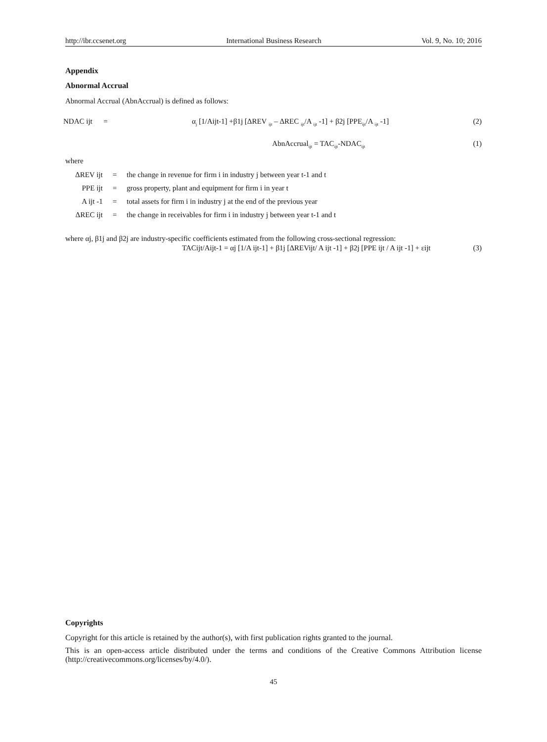http://ibr.ccsenet.org International Business Research Vol. 9, No. 10; 2016
Appendix
Abnormal Accrual
Abnormal Accrual (AbnAccrual) is defined as follows:
NDAC ijt = α<sub>j</sub> [1/Aijt-1] +β1j [ΔREV <sub>ijt</sub> – ΔREC <sub>ijt</sub>/A <sub>ijt</sub> -1] + β2j [PPE<sub>ijt</sub>/A <sub>ijt</sub> -1] (2)
AbnAccrual<sub>ijt</sub> = TAC<sub>ijt</sub>-NDAC<sub>ijt</sub> (1)
where
| ΔREV ijt | = | the change in revenue for firm i in industry j between year t-1 and t |
| PPE ijt | = | gross property, plant and equipment for firm i in year t |
| A ijt -1 | = | total assets for firm i in industry j at the end of the previous year |
| ΔREC ijt | = | the change in receivables for firm i in industry j between year t-1 and t |
where αj, β1j and β2j are industry-specific coefficients estimated from the following cross-sectional regression:
TACijt/Aijt-1 = αj [1/A ijt-1] + β1j [ΔREVijt/ A ijt -1] + β2j [PPE ijt / A ijt -1] + εijt (3)
Copyrights
Copyright for this article is retained by the author(s), with first publication rights granted to the journal.
This is an open-access article distributed under the terms and conditions of the Creative Commons Attribution license (http://creativecommons.org/licenses/by/4.0/).
45